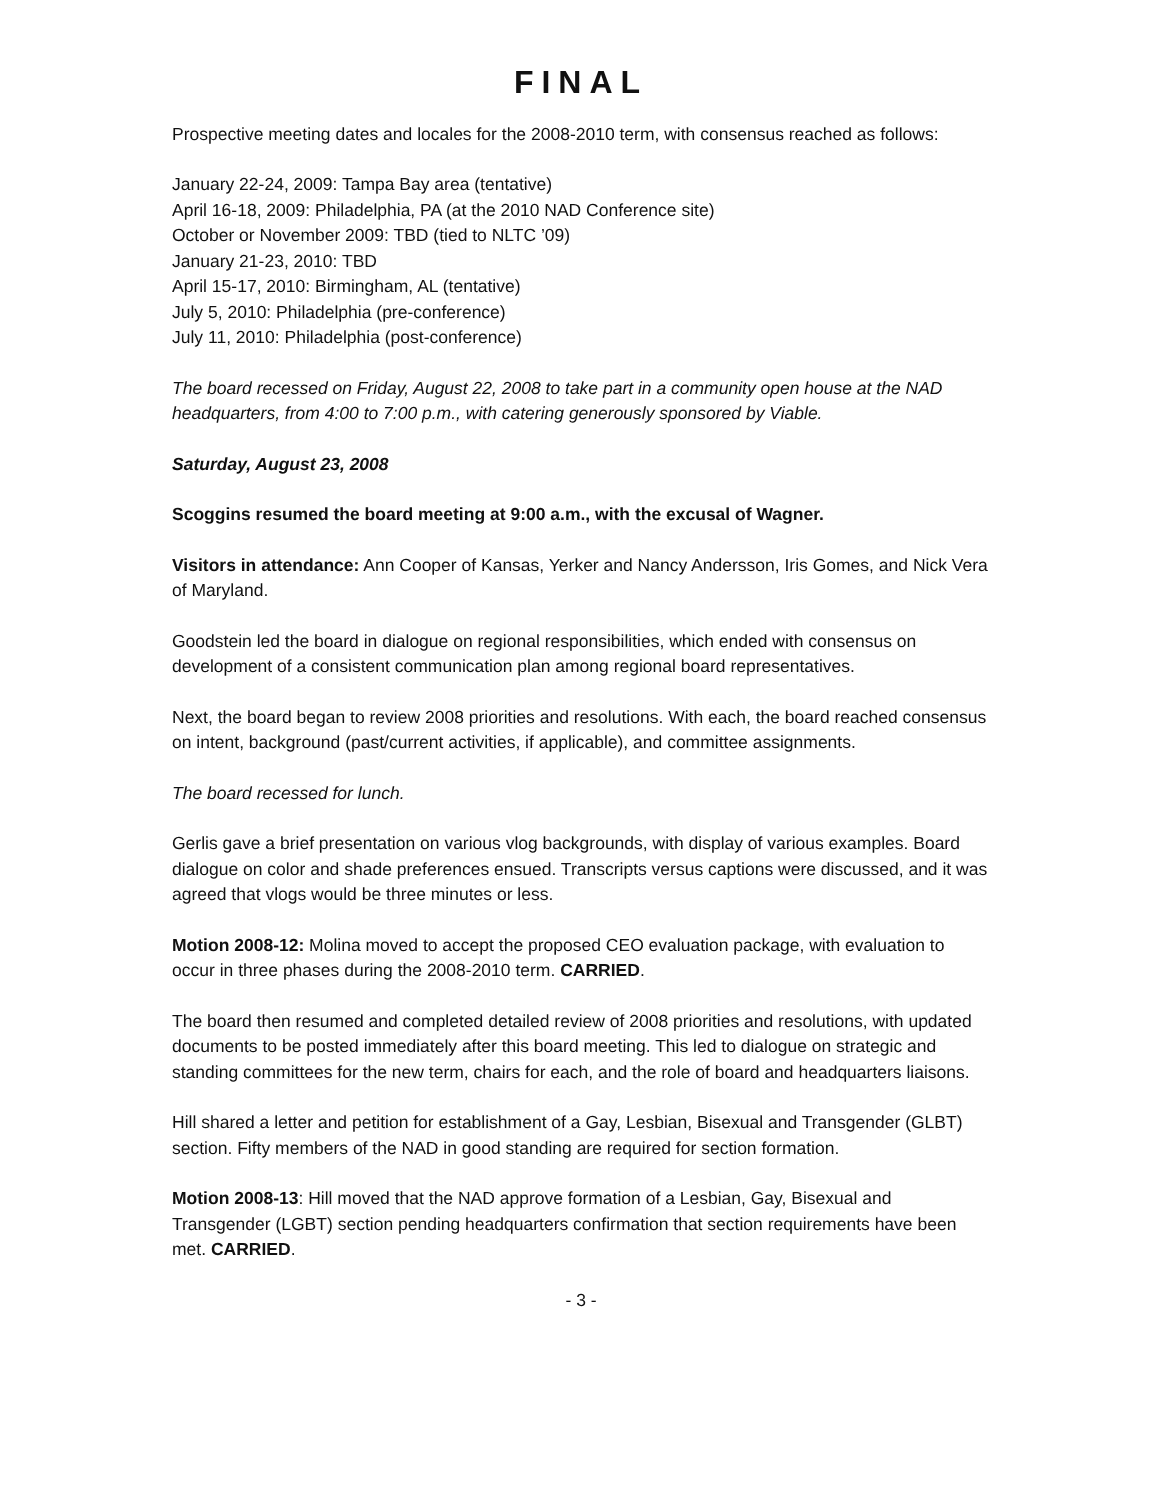FINAL
Prospective meeting dates and locales for the 2008-2010 term, with consensus reached as follows:
January 22-24, 2009: Tampa Bay area (tentative)
April 16-18, 2009: Philadelphia, PA (at the 2010 NAD Conference site)
October or November 2009: TBD (tied to NLTC ’09)
January 21-23, 2010: TBD
April 15-17, 2010: Birmingham, AL (tentative)
July 5, 2010: Philadelphia (pre-conference)
July 11, 2010: Philadelphia (post-conference)
The board recessed on Friday, August 22, 2008 to take part in a community open house at the NAD headquarters, from 4:00 to 7:00 p.m., with catering generously sponsored by Viable.
Saturday, August 23, 2008
Scoggins resumed the board meeting at 9:00 a.m., with the excusal of Wagner.
Visitors in attendance: Ann Cooper of Kansas, Yerker and Nancy Andersson, Iris Gomes, and Nick Vera of Maryland.
Goodstein led the board in dialogue on regional responsibilities, which ended with consensus on development of a consistent communication plan among regional board representatives.
Next, the board began to review 2008 priorities and resolutions. With each, the board reached consensus on intent, background (past/current activities, if applicable), and committee assignments.
The board recessed for lunch.
Gerlis gave a brief presentation on various vlog backgrounds, with display of various examples. Board dialogue on color and shade preferences ensued. Transcripts versus captions were discussed, and it was agreed that vlogs would be three minutes or less.
Motion 2008-12: Molina moved to accept the proposed CEO evaluation package, with evaluation to occur in three phases during the 2008-2010 term. CARRIED.
The board then resumed and completed detailed review of 2008 priorities and resolutions, with updated documents to be posted immediately after this board meeting. This led to dialogue on strategic and standing committees for the new term, chairs for each, and the role of board and headquarters liaisons.
Hill shared a letter and petition for establishment of a Gay, Lesbian, Bisexual and Transgender (GLBT) section. Fifty members of the NAD in good standing are required for section formation.
Motion 2008-13: Hill moved that the NAD approve formation of a Lesbian, Gay, Bisexual and Transgender (LGBT) section pending headquarters confirmation that section requirements have been met. CARRIED.
- 3 -